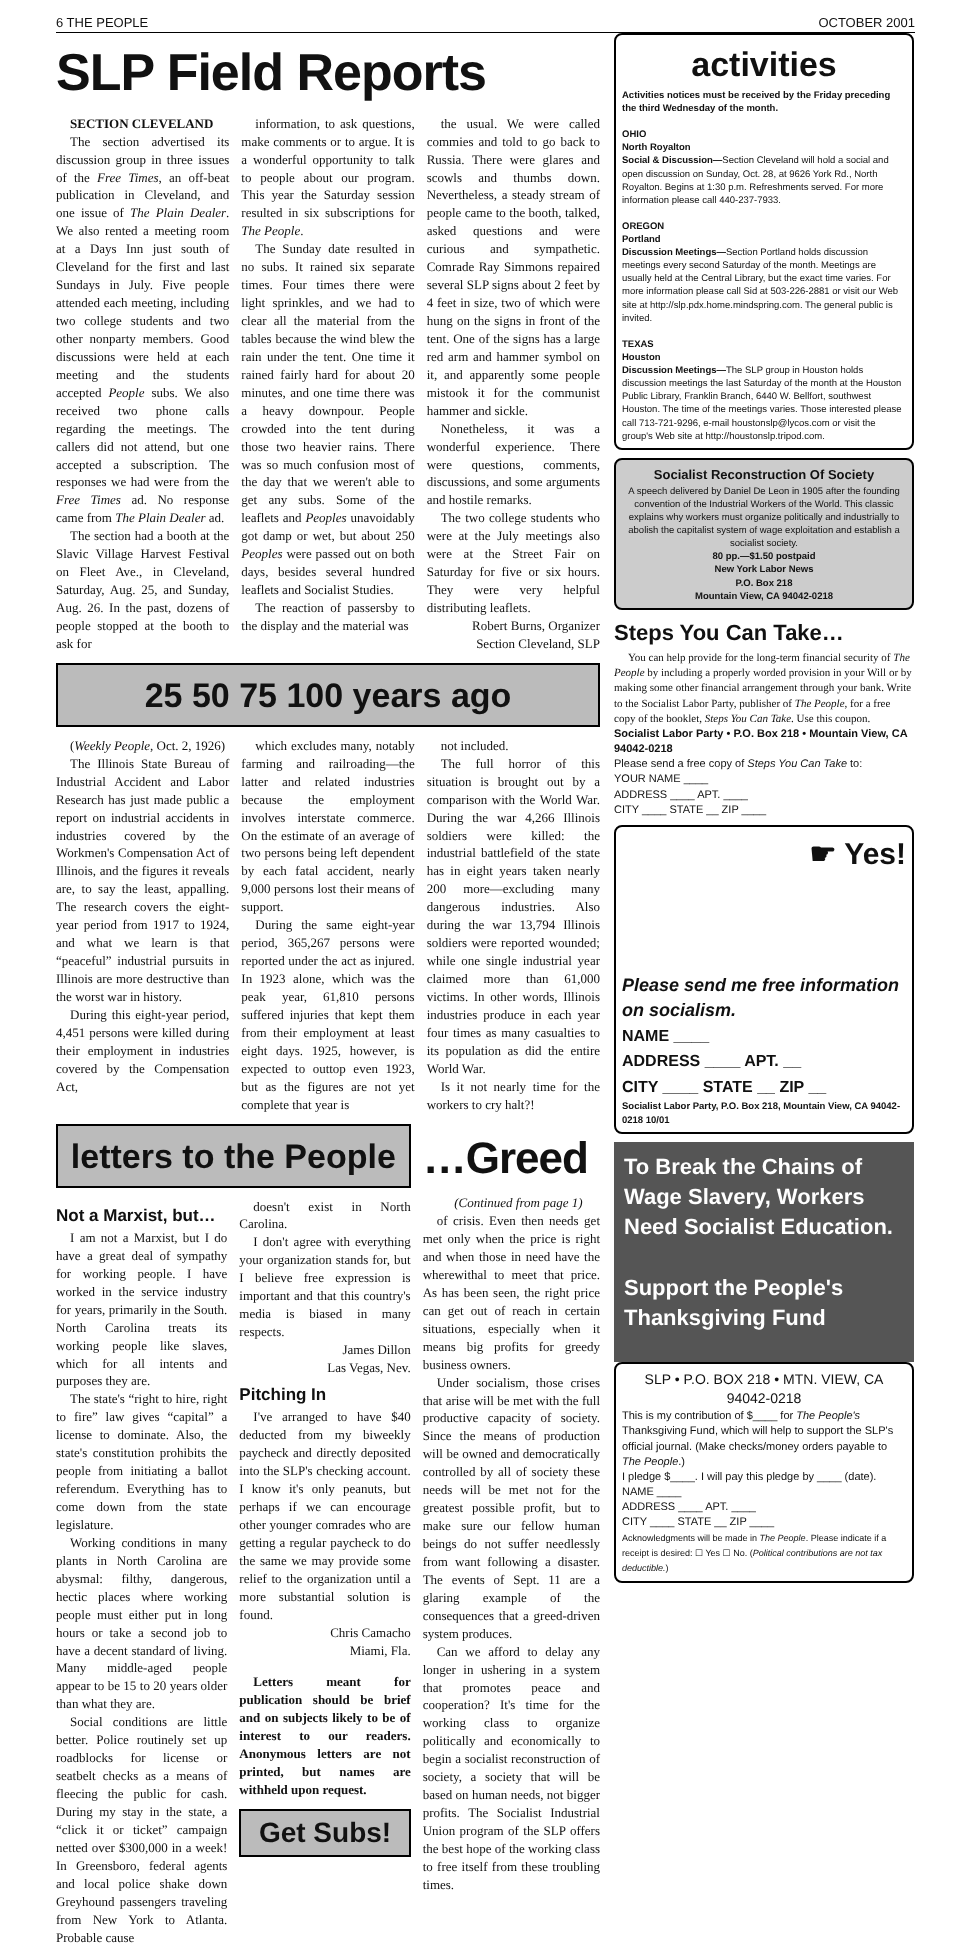6 THE PEOPLE OCTOBER 2001
SLP Field Reports
SECTION CLEVELAND
The section advertised its discussion group in three issues of the Free Times, an off-beat publication in Cleveland, and one issue of The Plain Dealer. We also rented a meeting room at a Days Inn just south of Cleveland for the first and last Sundays in July. Five people attended each meeting, including two college students and two other nonparty members. Good discussions were held at each meeting and the students accepted People subs. We also received two phone calls regarding the meetings. The callers did not attend, but one accepted a subscription. The responses we had were from the Free Times ad. No response came from The Plain Dealer ad.
The section had a booth at the Slavic Village Harvest Festival on Fleet Ave., in Cleveland, Saturday, Aug. 25, and Sunday, Aug. 26. In the past, dozens of people stopped at the booth to ask for
information, to ask questions, make comments or to argue. It is a wonderful opportunity to talk to people about our program. This year the Saturday session resulted in six subscriptions for The People.
The Sunday date resulted in no subs. It rained six separate times. Four times there were light sprinkles, and we had to clear all the material from the tables because the wind blew the rain under the tent. One time it rained fairly hard for about 20 minutes, and one time there was a heavy downpour. People crowded into the tent during those two heavier rains. There was so much confusion most of the day that we weren't able to get any subs. Some of the leaflets and Peoples unavoidably got damp or wet, but about 250 Peoples were passed out on both days, besides several hundred leaflets and Socialist Studies.
The reaction of passersby to the display and the material was
the usual. We were called commies and told to go back to Russia. There were glares and scowls and thumbs down. Nevertheless, a steady stream of people came to the booth, talked, asked questions and were curious and sympathetic. Comrade Ray Simmons repaired several SLP signs about 2 feet by 4 feet in size, two of which were hung on the signs in front of the tent. One of the signs has a large red arm and hammer symbol on it, and apparently some people mistook it for the communist hammer and sickle.
Nonetheless, it was a wonderful experience. There were questions, comments, discussions, and some arguments and hostile remarks.
The two college students who were at the July meetings also were at the Street Fair on Saturday for five or six hours. They were very helpful distributing leaflets.
Robert Burns, Organizer
Section Cleveland, SLP
25 50 75 100 years ago
(Weekly People, Oct. 2, 1926)
The Illinois State Bureau of Industrial Accident and Labor Research has just made public a report on industrial accidents in industries covered by the Workmen's Compensation Act of Illinois, and the figures it reveals are, to say the least, appalling. The research covers the eight-year period from 1917 to 1924, and what we learn is that “peaceful” industrial pursuits in Illinois are more destructive than the worst war in history.
During this eight-year period, 4,451 persons were killed during their employment in industries covered by the Compensation Act,
which excludes many, notably farming and railroading—the latter and related industries because the employment involves interstate commerce. On the estimate of an average of two persons being left dependent by each fatal accident, nearly 9,000 persons lost their means of support.
During the same eight-year period, 365,267 persons were reported under the act as injured. In 1923 alone, which was the peak year, 61,810 persons suffered injuries that kept them from their employment at least eight days. 1925, however, is expected to outtop even 1923, but as the figures are not yet complete that year is
not included.
The full horror of this situation is brought out by a comparison with the World War. During the war 4,266 Illinois soldiers were killed: the industrial battlefield of the state has in eight years taken nearly 200 more—excluding many dangerous industries. Also during the war 13,794 Illinois soldiers were reported wounded; while one single industrial year claimed more than 61,000 victims. In other words, Illinois industries produce in each year four times as many casualties to its population as did the entire World War.
Is it not nearly time for the workers to cry halt?!
letters to the People
Not a Marxist, but…
I am not a Marxist, but I do have a great deal of sympathy for working people. I have worked in the service industry for years, primarily in the South. North Carolina treats its working people like slaves, which for all intents and purposes they are.
The state's “right to hire, right to fire” law gives “capital” a license to dominate. Also, the state's constitution prohibits the people from initiating a ballot referendum. Everything has to come down from the state legislature.
Working conditions in many plants in North Carolina are abysmal: filthy, dangerous, hectic places where working people must either put in long hours or take a second job to have a decent standard of living. Many middle-aged people appear to be 15 to 20 years older than what they are.
Social conditions are little better. Police routinely set up roadblocks for license or seatbelt checks as a means of fleecing the public for cash. During my stay in the state, a “click it or ticket” campaign netted over $300,000 in a week! In Greensboro, federal agents and local police shake down Greyhound passengers traveling from New York to Atlanta. Probable cause
doesn't exist in North Carolina.
I don't agree with everything your organization stands for, but I believe free expression is important and that this country's media is biased in many respects.
James Dillon
Las Vegas, Nev.
Pitching In
I've arranged to have $40 deducted from my biweekly paycheck and directly deposited into the SLP's checking account. I know it's only peanuts, but perhaps if we can encourage other younger comrades who are getting a regular paycheck to do the same we may provide some relief to the organization until a more substantial solution is found.
Chris Camacho
Miami, Fla.
Letters meant for publication should be brief and on subjects likely to be of interest to our readers. Anonymous letters are not printed, but names are withheld upon request.
Get Subs!
…Greed
(Continued from page 1)
of crisis. Even then needs get met only when the price is right and when those in need have the wherewithal to meet that price. As has been seen, the right price can get out of reach in certain situations, especially when it means big profits for greedy business owners.
Under socialism, those crises that arise will be met with the full productive capacity of society. Since the means of production will be owned and democratically controlled by all of society these needs will be met not for the greatest possible profit, but to make sure our fellow human beings do not suffer needlessly from want following a disaster. The events of Sept. 11 are a glaring example of the consequences that a greed-driven system produces.
Can we afford to delay any longer in ushering in a system that promotes peace and cooperation? It's time for the working class to organize politically and economically to begin a socialist reconstruction of society, a society that will be based on human needs, not bigger profits. The Socialist Industrial Union program of the SLP offers the best hope of the working class to free itself from these troubling times.
activities
Activities notices must be received by the Friday preceding the third Wednesday of the month.
OHIO
North Royalton
Social & Discussion—Section Cleveland will hold a social and open discussion on Sunday, Oct. 28, at 9626 York Rd., North Royalton. Begins at 1:30 p.m. Refreshments served. For more information please call 440-237-7933.
OREGON
Portland
Discussion Meetings—Section Portland holds discussion meetings every second Saturday of the month. Meetings are usually held at the Central Library, but the exact time varies. For more information please call Sid at 503-226-2881 or visit our Web site at http://slp.pdx.home.mindspring.com. The general public is invited.
TEXAS
Houston
Discussion Meetings—The SLP group in Houston holds discussion meetings the last Saturday of the month at the Houston Public Library, Franklin Branch, 6440 W. Bellfort, southwest Houston. The time of the meetings varies. Those interested please call 713-721-9296, e-mail houstonslp@lycos.com or visit the group's Web site at http://houstonslp.tripod.com.
Socialist Reconstruction Of Society
A speech delivered by Daniel De Leon in 1905 after the founding convention of the Industrial Workers of the World. This classic explains why workers must organize politically and industrially to abolish the capitalist system of wage exploitation and establish a socialist society.
80 pp.—$1.50 postpaid
New York Labor News
P.O. Box 218
Mountain View, CA 94042-0218
Steps You Can Take…
You can help provide for the long-term financial security of The People by including a properly worded provision in your Will or by making some other financial arrangement through your bank. Write to the Socialist Labor Party, publisher of The People, for a free copy of the booklet, Steps You Can Take. Use this coupon.
Socialist Labor Party • P.O. Box 218 • Mountain View, CA 94042-0218
Please send a free copy of Steps You Can Take to:
YOUR NAME ____
ADDRESS ____ APT. ____
CITY ____ STATE __ ZIP ____
☛ Yes!
Please send me free information on socialism.
NAME ____
ADDRESS ____ APT. __
CITY ____ STATE __ ZIP __
Socialist Labor Party, P.O. Box 218, Mountain View, CA 94042-0218 10/01
To Break the Chains of Wage Slavery, Workers Need Socialist Education.
Support the People's Thanksgiving Fund
SLP • P.O. BOX 218 • MTN. VIEW, CA 94042-0218
This is my contribution of $____ for The People's Thanksgiving Fund, which will help to support the SLP's official journal. (Make checks/money orders payable to The People.)
I pledge $____. I will pay this pledge by ____ (date).
NAME ____
ADDRESS ____ APT. ____
CITY ____ STATE __ ZIP ____
Acknowledgments will be made in The People. Please indicate if a receipt is desired: ☐ Yes ☐ No. (Political contributions are not tax deductible.)